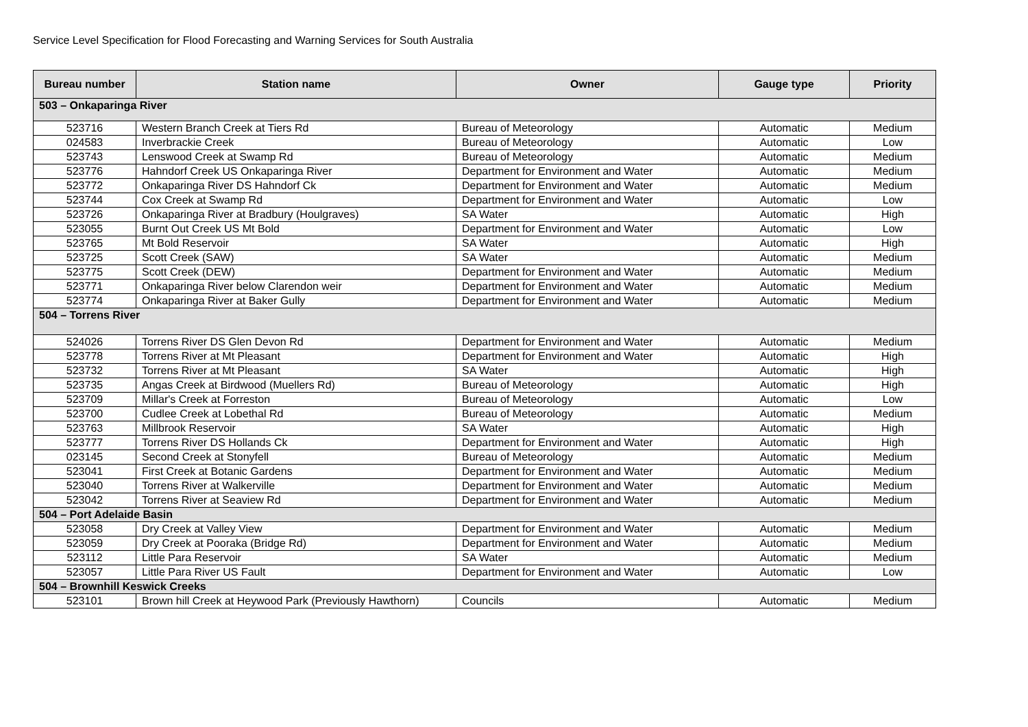Service Level Specification for Flood Forecasting and Warning Services for South Australia
| Bureau number | Station name | Owner | Gauge type | Priority |
| --- | --- | --- | --- | --- |
| 503 – Onkaparinga River | | | | |
| 523716 | Western Branch Creek at Tiers Rd | Bureau of Meteorology | Automatic | Medium |
| 024583 | Inverbrackie Creek | Bureau of Meteorology | Automatic | Low |
| 523743 | Lenswood Creek at Swamp Rd | Bureau of Meteorology | Automatic | Medium |
| 523776 | Hahndorf Creek US Onkaparinga River | Department for Environment and Water | Automatic | Medium |
| 523772 | Onkaparinga River DS Hahndorf Ck | Department for Environment and Water | Automatic | Medium |
| 523744 | Cox Creek at Swamp Rd | Department for Environment and Water | Automatic | Low |
| 523726 | Onkaparinga River at Bradbury (Houlgraves) | SA Water | Automatic | High |
| 523055 | Burnt Out Creek US Mt Bold | Department for Environment and Water | Automatic | Low |
| 523765 | Mt Bold Reservoir | SA Water | Automatic | High |
| 523725 | Scott Creek (SAW) | SA Water | Automatic | Medium |
| 523775 | Scott Creek (DEW) | Department for Environment and Water | Automatic | Medium |
| 523771 | Onkaparinga River below Clarendon weir | Department for Environment and Water | Automatic | Medium |
| 523774 | Onkaparinga River at Baker Gully | Department for Environment and Water | Automatic | Medium |
| 504 – Torrens River | | | | |
| 524026 | Torrens River DS Glen Devon Rd | Department for Environment and Water | Automatic | Medium |
| 523778 | Torrens River at Mt Pleasant | Department for Environment and Water | Automatic | High |
| 523732 | Torrens River at Mt Pleasant | SA Water | Automatic | High |
| 523735 | Angas Creek at Birdwood (Muellers Rd) | Bureau of Meteorology | Automatic | High |
| 523709 | Millar's Creek at Forreston | Bureau of Meteorology | Automatic | Low |
| 523700 | Cudlee Creek at Lobethal Rd | Bureau of Meteorology | Automatic | Medium |
| 523763 | Millbrook Reservoir | SA Water | Automatic | High |
| 523777 | Torrens River DS Hollands Ck | Department for Environment and Water | Automatic | High |
| 023145 | Second Creek at Stonyfell | Bureau of Meteorology | Automatic | Medium |
| 523041 | First Creek at Botanic Gardens | Department for Environment and Water | Automatic | Medium |
| 523040 | Torrens River at Walkerville | Department for Environment and Water | Automatic | Medium |
| 523042 | Torrens River at Seaview Rd | Department for Environment and Water | Automatic | Medium |
| 504 – Port Adelaide Basin | | | | |
| 523058 | Dry Creek at Valley View | Department for Environment and Water | Automatic | Medium |
| 523059 | Dry Creek at Pooraka (Bridge Rd) | Department for Environment and Water | Automatic | Medium |
| 523112 | Little Para Reservoir | SA Water | Automatic | Medium |
| 523057 | Little Para River US Fault | Department for Environment and Water | Automatic | Low |
| 504 – Brownhill Keswick Creeks | | | | |
| 523101 | Brown hill Creek at Heywood Park (Previously Hawthorn) | Councils | Automatic | Medium |